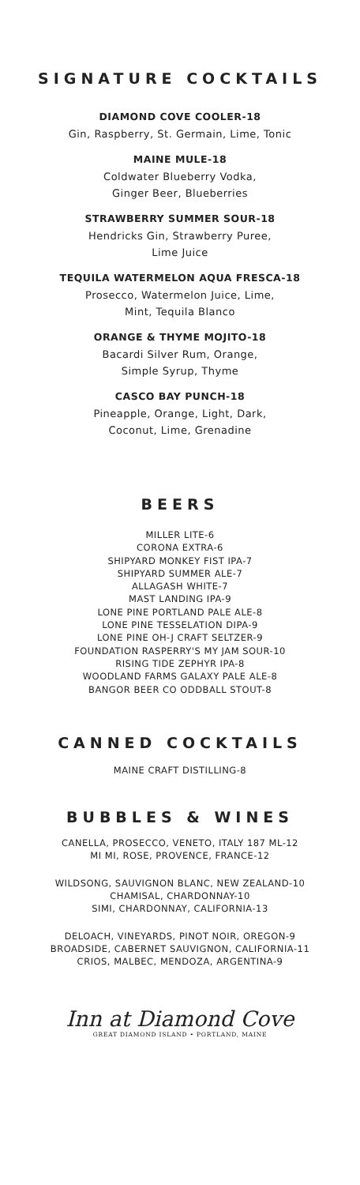SIGNATURE COCKTAILS
DIAMOND COVE COOLER-18
Gin, Raspberry, St. Germain, Lime, Tonic
MAINE MULE-18
Coldwater Blueberry Vodka,
Ginger Beer, Blueberries
STRAWBERRY SUMMER SOUR-18
Hendricks Gin, Strawberry Puree,
Lime Juice
TEQUILA WATERMELON AQUA FRESCA-18
Prosecco, Watermelon Juice, Lime,
Mint, Tequila Blanco
ORANGE & THYME MOJITO-18
Bacardi Silver Rum, Orange,
Simple Syrup, Thyme
CASCO BAY PUNCH-18
Pineapple, Orange, Light, Dark,
Coconut, Lime, Grenadine
BEERS
MILLER LITE-6
CORONA EXTRA-6
SHIPYARD MONKEY FIST IPA-7
SHIPYARD SUMMER ALE-7
ALLAGASH WHITE-7
MAST LANDING IPA-9
LONE PINE PORTLAND PALE ALE-8
LONE PINE TESSELATION DIPA-9
LONE PINE OH-J CRAFT SELTZER-9
FOUNDATION RASPERRY'S MY JAM SOUR-10
RISING TIDE ZEPHYR IPA-8
WOODLAND FARMS GALAXY PALE ALE-8
BANGOR BEER CO ODDBALL STOUT-8
CANNED COCKTAILS
MAINE CRAFT DISTILLING-8
BUBBLES & WINES
CANELLA, PROSECCO, VENETO, ITALY 187 ML-12
MI MI, ROSE, PROVENCE, FRANCE-12
WILDSONG, SAUVIGNON BLANC, NEW ZEALAND-10
CHAMISAL, CHARDONNAY-10
SIMI, CHARDONNAY, CALIFORNIA-13
DELOACH, VINEYARDS, PINOT NOIR, OREGON-9
BROADSIDE, CABERNET SAUVIGNON, CALIFORNIA-11
CRIOS, MALBEC, MENDOZA, ARGENTINA-9
Inn at Diamond Cove
GREAT DIAMOND ISLAND • PORTLAND, MAINE